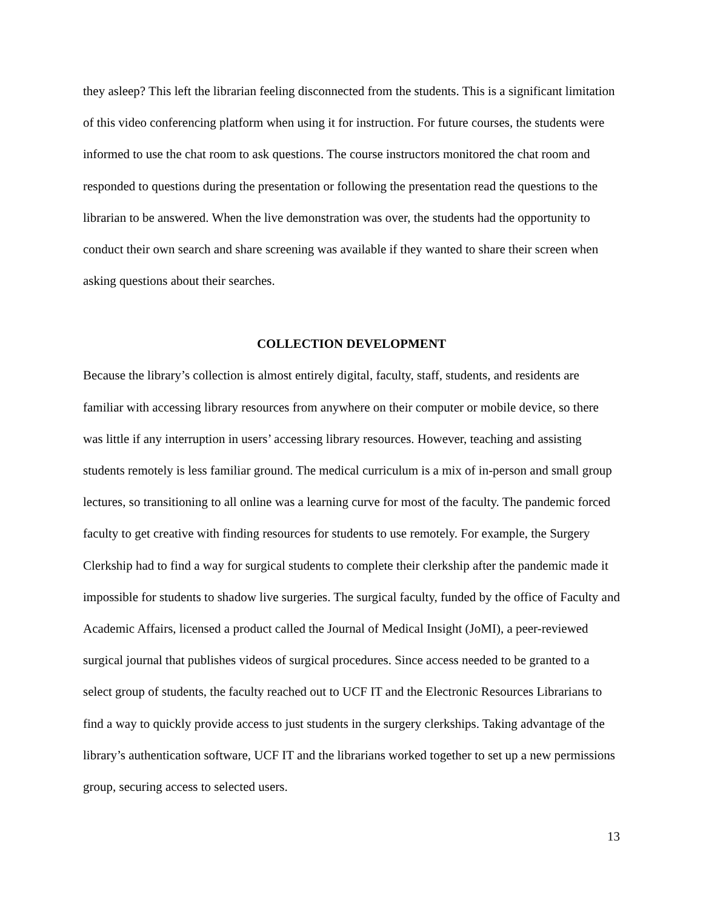they asleep? This left the librarian feeling disconnected from the students. This is a significant limitation of this video conferencing platform when using it for instruction. For future courses, the students were informed to use the chat room to ask questions. The course instructors monitored the chat room and responded to questions during the presentation or following the presentation read the questions to the librarian to be answered. When the live demonstration was over, the students had the opportunity to conduct their own search and share screening was available if they wanted to share their screen when asking questions about their searches.
COLLECTION DEVELOPMENT
Because the library’s collection is almost entirely digital, faculty, staff, students, and residents are familiar with accessing library resources from anywhere on their computer or mobile device, so there was little if any interruption in users’ accessing library resources. However, teaching and assisting students remotely is less familiar ground. The medical curriculum is a mix of in-person and small group lectures, so transitioning to all online was a learning curve for most of the faculty. The pandemic forced faculty to get creative with finding resources for students to use remotely. For example, the Surgery Clerkship had to find a way for surgical students to complete their clerkship after the pandemic made it impossible for students to shadow live surgeries. The surgical faculty, funded by the office of Faculty and Academic Affairs, licensed a product called the Journal of Medical Insight (JoMI), a peer-reviewed surgical journal that publishes videos of surgical procedures. Since access needed to be granted to a select group of students, the faculty reached out to UCF IT and the Electronic Resources Librarians to find a way to quickly provide access to just students in the surgery clerkships. Taking advantage of the library’s authentication software, UCF IT and the librarians worked together to set up a new permissions group, securing access to selected users.
13